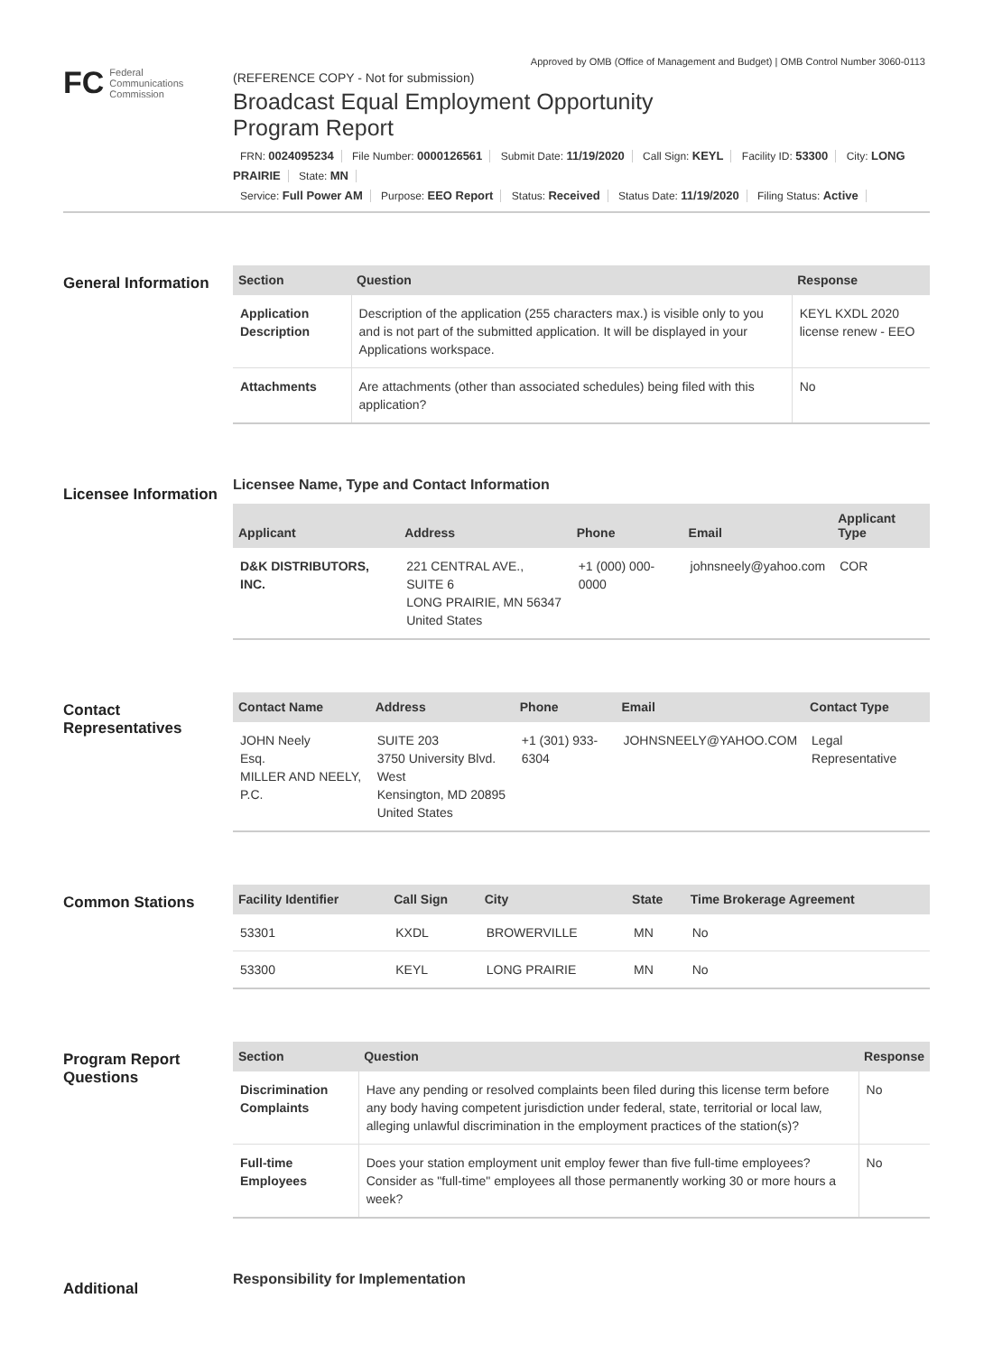Approved by OMB (Office of Management and Budget) | OMB Control Number 3060-0113
FC
Federal
Communications
Commission
(REFERENCE COPY - Not for submission)
Broadcast Equal Employment Opportunity
Program Report
FRN: 0024095234 File Number: 0000126561 Submit Date: 11/19/2020 Call Sign: KEYL Facility ID: 53300 City: LONG PRAIRIE State: MN
Service: Full Power AM Purpose: EEO Report Status: Received Status Date: 11/19/2020 Filing Status: Active
General Information
| Section | Question | Response |
| --- | --- | --- |
| Application Description | Description of the application (255 characters max.) is visible only to you and is not part of the submitted application. It will be displayed in your Applications workspace. | KEYL KXDL 2020 license renew - EEO |
| Attachments | Are attachments (other than associated schedules) being filed with this application? | No |
Licensee Information
Licensee Name, Type and Contact Information
| Applicant | Address | Phone | Email | Applicant Type |
| --- | --- | --- | --- | --- |
| D&K DISTRIBUTORS, INC. | 221 CENTRAL AVE., SUITE 6 LONG PRAIRIE, MN 56347 United States | +1 (000) 000-0000 | johnsneely@yahoo.com | COR |
Contact Representatives
| Contact Name | Address | Phone | Email | Contact Type |
| --- | --- | --- | --- | --- |
| JOHN Neely Esq. MILLER AND NEELY, P.C. | SUITE 203 3750 University Blvd. West Kensington, MD 20895 United States | +1 (301) 933-6304 | JOHNSNEELY@YAHOO.COM | Legal Representative |
Common Stations
| Facility Identifier | Call Sign | City | State | Time Brokerage Agreement |
| --- | --- | --- | --- | --- |
| 53301 | KXDL | BROWERVILLE | MN | No |
| 53300 | KEYL | LONG PRAIRIE | MN | No |
Program Report Questions
| Section | Question | Response |
| --- | --- | --- |
| Discrimination Complaints | Have any pending or resolved complaints been filed during this license term before any body having competent jurisdiction under federal, state, territorial or local law, alleging unlawful discrimination in the employment practices of the station(s)? | No |
| Full-time Employees | Does your station employment unit employ fewer than five full-time employees? Consider as "full-time" employees all those permanently working 30 or more hours a week? | No |
Additional
Responsibility for Implementation